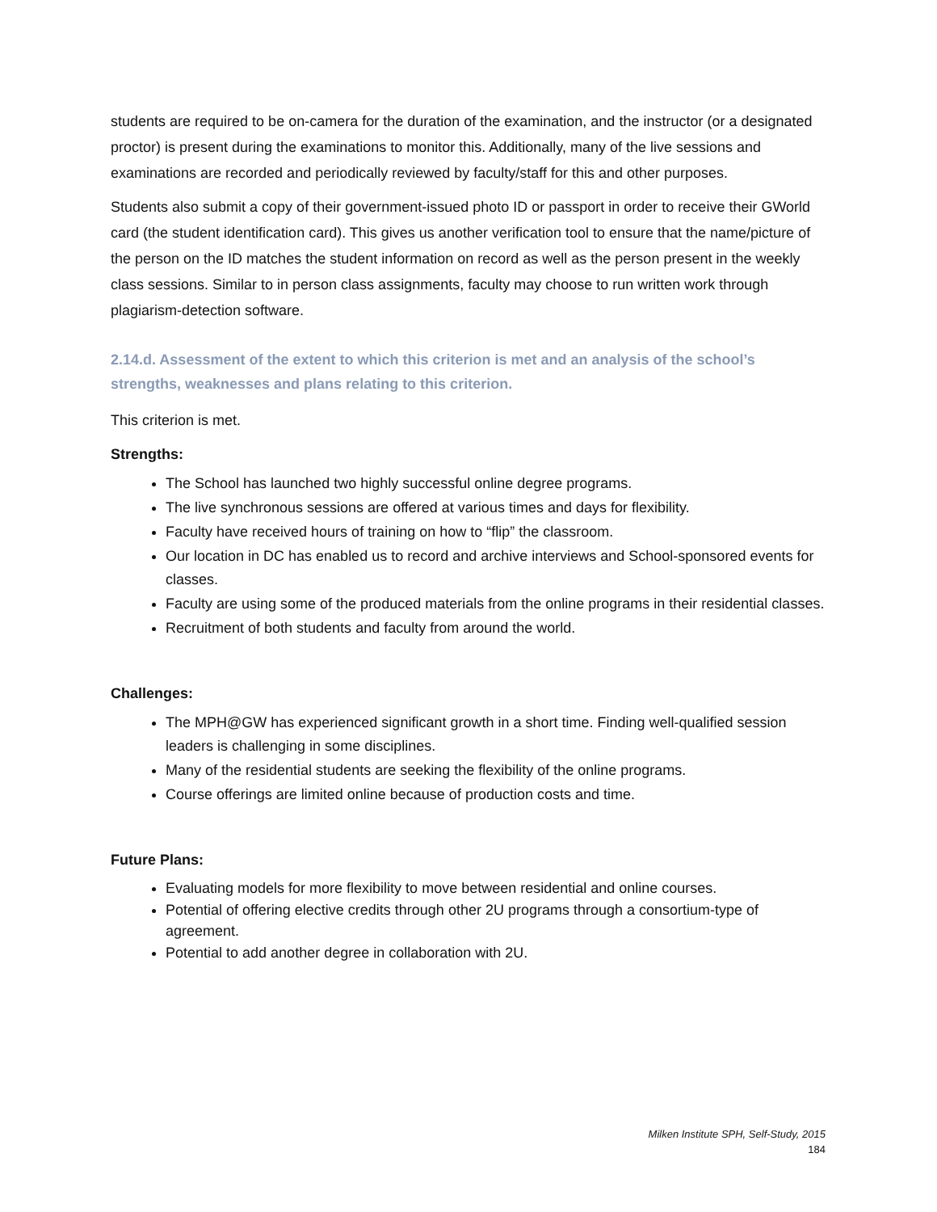students are required to be on-camera for the duration of the examination, and the instructor (or a designated proctor) is present during the examinations to monitor this. Additionally, many of the live sessions and examinations are recorded and periodically reviewed by faculty/staff for this and other purposes.
Students also submit a copy of their government-issued photo ID or passport in order to receive their GWorld card (the student identification card). This gives us another verification tool to ensure that the name/picture of the person on the ID matches the student information on record as well as the person present in the weekly class sessions. Similar to in person class assignments, faculty may choose to run written work through plagiarism-detection software.
2.14.d. Assessment of the extent to which this criterion is met and an analysis of the school’s strengths, weaknesses and plans relating to this criterion.
This criterion is met.
Strengths:
The School has launched two highly successful online degree programs.
The live synchronous sessions are offered at various times and days for flexibility.
Faculty have received hours of training on how to “flip” the classroom.
Our location in DC has enabled us to record and archive interviews and School-sponsored events for classes.
Faculty are using some of the produced materials from the online programs in their residential classes.
Recruitment of both students and faculty from around the world.
Challenges:
The MPH@GW has experienced significant growth in a short time. Finding well-qualified session leaders is challenging in some disciplines.
Many of the residential students are seeking the flexibility of the online programs.
Course offerings are limited online because of production costs and time.
Future Plans:
Evaluating models for more flexibility to move between residential and online courses.
Potential of offering elective credits through other 2U programs through a consortium-type of agreement.
Potential to add another degree in collaboration with 2U.
Milken Institute SPH, Self-Study, 2015
184